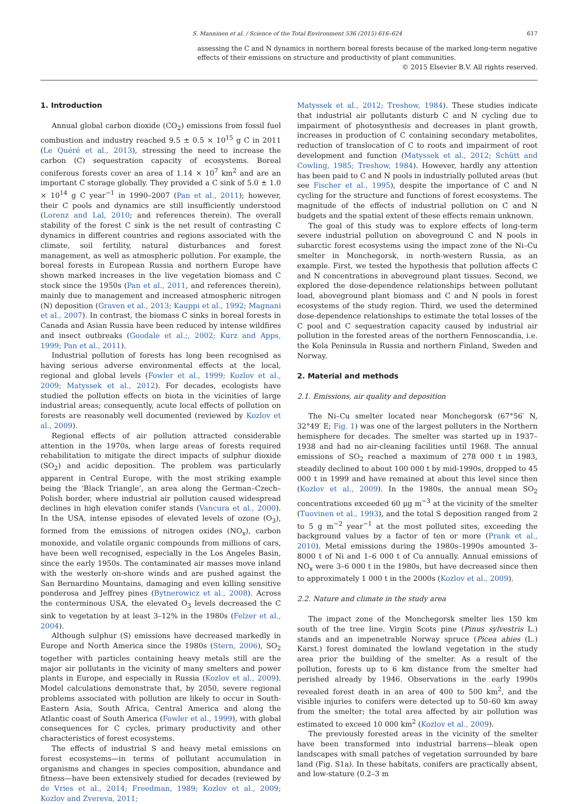S. Manninen et al. / Science of the Total Environment 536 (2015) 616–624 617
assessing the C and N dynamics in northern boreal forests because of the marked long-term negative effects of their emissions on structure and productivity of plant communities.
© 2015 Elsevier B.V. All rights reserved.
1. Introduction
Annual global carbon dioxide (CO<sub>2</sub>) emissions from fossil fuel combustion and industry reached 9.5 ± 0.5 × 10<sup>15</sup> g C in 2011 (Le Quéré et al., 2013), stressing the need to increase the carbon (C) sequestration capacity of ecosystems. Boreal coniferous forests cover an area of 1.14 × 10<sup>7</sup> km<sup>2</sup> and are an important C storage globally. They provided a C sink of 5.0 ± 1.0 × 10<sup>14</sup> g C year<sup>−1</sup> in 1990–2007 (Pan et al., 2011); however, their C pools and dynamics are still insufficiently understood (Lorenz and Lal, 2010; and references therein). The overall stability of the forest C sink is the net result of contrasting C dynamics in different countries and regions associated with the climate, soil fertility, natural disturbances and forest management, as well as atmospheric pollution. For example, the boreal forests in European Russia and northern Europe have shown marked increases in the live vegetation biomass and C stock since the 1950s (Pan et al., 2011, and references therein), mainly due to management and increased atmospheric nitrogen (N) deposition (Graven et al., 2013; Kauppi et al., 1992; Magnani et al., 2007). In contrast, the biomass C sinks in boreal forests in Canada and Asian Russia have been reduced by intense wildfires and insect outbreaks (Goodale et al.;, 2002; Kurz and Apps, 1999; Pan et al., 2011).
Industrial pollution of forests has long been recognised as having serious adverse environmental effects at the local, regional and global levels (Fowler et al., 1999; Kozlov et al., 2009; Matyssek et al., 2012). For decades, ecologists have studied the pollution effects on biota in the vicinities of large industrial areas; consequently, acute local effects of pollution on forests are reasonably well documented (reviewed by Kozlov et al., 2009).
Regional effects of air pollution attracted considerable attention in the 1970s, when large areas of forests required rehabilitation to mitigate the direct impacts of sulphur dioxide (SO<sub>2</sub>) and acidic deposition. The problem was particularly apparent in Central Europe, with the most striking example being the ‘Black Triangle’, an area along the German–Czech–Polish border, where industrial air pollution caused widespread declines in high elevation conifer stands (Vancura et al., 2000). In the USA, intense episodes of elevated levels of ozone (O<sub>3</sub>), formed from the emissions of nitrogen oxides (NO<sub>x</sub>), carbon monoxide, and volatile organic compounds from millions of cars, have been well recognised, especially in the Los Angeles Basin, since the early 1950s. The contaminated air masses move inland with the westerly on-shore winds and are pushed against the San Bernardino Mountains, damaging and even killing sensitive ponderosa and Jeffrey pines (Bytnerowicz et al., 2008). Across the conterminous USA, the elevated O<sub>3</sub> levels decreased the C sink to vegetation by at least 3–12% in the 1980s (Felzer et al., 2004).
Although sulphur (S) emissions have decreased markedly in Europe and North America since the 1980s (Stern, 2006), SO<sub>2</sub> together with particles containing heavy metals still are the major air pollutants in the vicinity of many smelters and power plants in Europe, and especially in Russia (Kozlov et al., 2009). Model calculations demonstrate that, by 2050, severe regional problems associated with pollution are likely to occur in South-Eastern Asia, South Africa, Central America and along the Atlantic coast of South America (Fowler et al., 1999), with global consequences for C cycles, primary productivity and other characteristics of forest ecosystems.
The effects of industrial S and heavy metal emissions on forest ecosystems—in terms of pollutant accumulation in organisms and changes in species composition, abundance and fitness—have been extensively studied for decades (reviewed by de Vries et al., 2014; Freedman, 1989; Kozlov et al., 2009; Kozlov and Zvereva, 2011;
Matyssek et al., 2012; Treshow, 1984). These studies indicate that industrial air pollutants disturb C and N cycling due to impairment of photosynthesis and decreases in plant growth, increases in production of C containing secondary metabolites, reduction of translocation of C to roots and impairment of root development and function (Matyssek et al., 2012; Schütt and Cowling, 1985; Treshow, 1984). However, hardly any attention has been paid to C and N pools in industrially polluted areas (but see Fischer et al., 1995), despite the importance of C and N cycling for the structure and functions of forest ecosystems. The magnitude of the effects of industrial pollution on C and N budgets and the spatial extent of these effects remain unknown.
The goal of this study was to explore effects of long-term severe industrial pollution on aboveground C and N pools in subarctic forest ecosystems using the impact zone of the Ni–Cu smelter in Monchegorsk, in north-western Russia, as an example. First, we tested the hypothesis that pollution affects C and N concentrations in aboveground plant tissues. Second, we explored the dose-dependence relationships between pollutant load, aboveground plant biomass and C and N pools in forest ecosystems of the study region. Third, we used the determined dose-dependence relationships to estimate the total losses of the C pool and C sequestration capacity caused by industrial air pollution in the forested areas of the northern Fennoscandia, i.e. the Kola Peninsula in Russia and northern Finland, Sweden and Norway.
2. Material and methods
2.1. Emissions, air quality and deposition
The Ni–Cu smelter located near Monchegorsk (67°56′ N, 32°49′ E; Fig. 1) was one of the largest polluters in the Northern hemisphere for decades. The smelter was started up in 1937–1938 and had no air-cleaning facilities until 1968. The annual emissions of SO<sub>2</sub> reached a maximum of 278 000 t in 1983, steadily declined to about 100 000 t by mid-1990s, dropped to 45 000 t in 1999 and have remained at about this level since then (Kozlov et al., 2009). In the 1980s, the annual mean SO<sub>2</sub> concentrations exceeded 60 μg m<sup>−3</sup> at the vicinity of the smelter (Tuovinen et al., 1993), and the total S deposition ranged from 2 to 5 g m<sup>−2</sup> year<sup>−1</sup> at the most polluted sites, exceeding the background values by a factor of ten or more (Prank et al., 2010). Metal emissions during the 1980s–1990s amounted 3–8000 t of Ni and 1–6 000 t of Cu annually. Annual emissions of NO<sub>x</sub> were 3–6 000 t in the 1980s, but have decreased since then to approximately 1 000 t in the 2000s (Kozlov et al., 2009).
2.2. Nature and climate in the study area
The impact zone of the Monchegorsk smelter lies 150 km south of the tree line. Virgin Scots pine (Pinus sylvestris L.) stands and an impenetrable Norway spruce (Picea abies (L.) Karst.) forest dominated the lowland vegetation in the study area prior the building of the smelter. As a result of the pollution, forests up to 6 km distance from the smelter had perished already by 1946. Observations in the early 1990s revealed forest death in an area of 400 to 500 km<sup>2</sup>, and the visible injuries to conifers were detected up to 50–60 km away from the smelter; the total area affected by air pollution was estimated to exceed 10 000 km<sup>2</sup> (Kozlov et al., 2009).
The previously forested areas in the vicinity of the smelter have been transformed into industrial barrens—bleak open landscapes with small patches of vegetation surrounded by bare land (Fig. S1a). In these habitats, conifers are practically absent, and low-stature (0.2–3 m